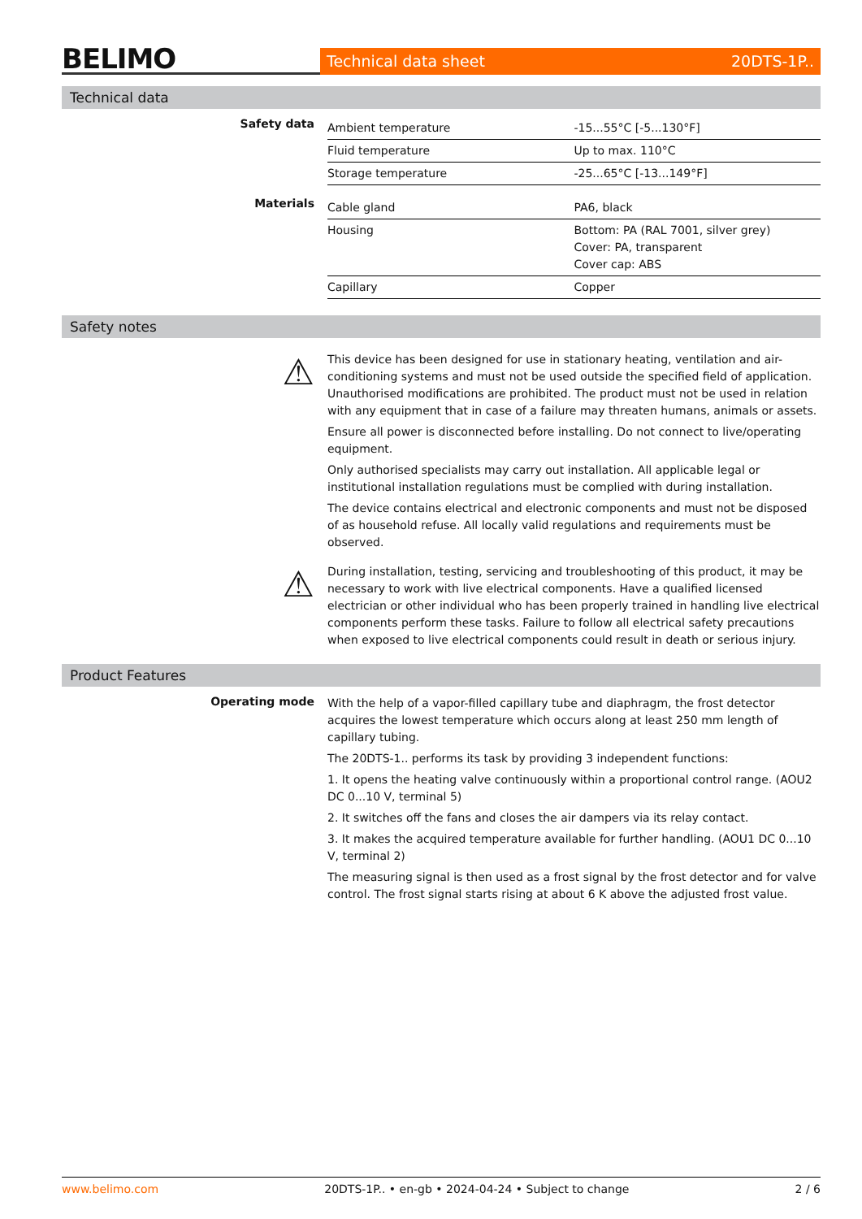BELIMO
Technical data sheet 20DTS-1P..
Technical data
Safety data
| Ambient temperature | -15...55°C [-5...130°F] |
| Fluid temperature | Up to max. 110°C |
| Storage temperature | -25...65°C [-13...149°F] |
Materials
| Cable gland | PA6, black |
| Housing | Bottom: PA (RAL 7001, silver grey) Cover: PA, transparent Cover cap: ABS |
| Capillary | Copper |
Safety notes
⚠
This device has been designed for use in stationary heating, ventilation and air-conditioning systems and must not be used outside the specified field of application. Unauthorised modifications are prohibited. The product must not be used in relation with any equipment that in case of a failure may threaten humans, animals or assets.
Ensure all power is disconnected before installing. Do not connect to live/operating equipment.
Only authorised specialists may carry out installation. All applicable legal or institutional installation regulations must be complied with during installation.
The device contains electrical and electronic components and must not be disposed of as household refuse. All locally valid regulations and requirements must be observed.
⚠
During installation, testing, servicing and troubleshooting of this product, it may be necessary to work with live electrical components. Have a qualified licensed electrician or other individual who has been properly trained in handling live electrical components perform these tasks. Failure to follow all electrical safety precautions when exposed to live electrical components could result in death or serious injury.
Product Features
Operating mode
With the help of a vapor-filled capillary tube and diaphragm, the frost detector acquires the lowest temperature which occurs along at least 250 mm length of capillary tubing.
The 20DTS-1.. performs its task by providing 3 independent functions:
1. It opens the heating valve continuously within a proportional control range. (AOU2 DC 0...10 V, terminal 5)
2. It switches off the fans and closes the air dampers via its relay contact.
3. It makes the acquired temperature available for further handling. (AOU1 DC 0...10 V, terminal 2)
The measuring signal is then used as a frost signal by the frost detector and for valve control. The frost signal starts rising at about 6 K above the adjusted frost value.
www.belimo.com 20DTS-1P.. • en-gb • 2024-04-24 • Subject to change 2 / 6